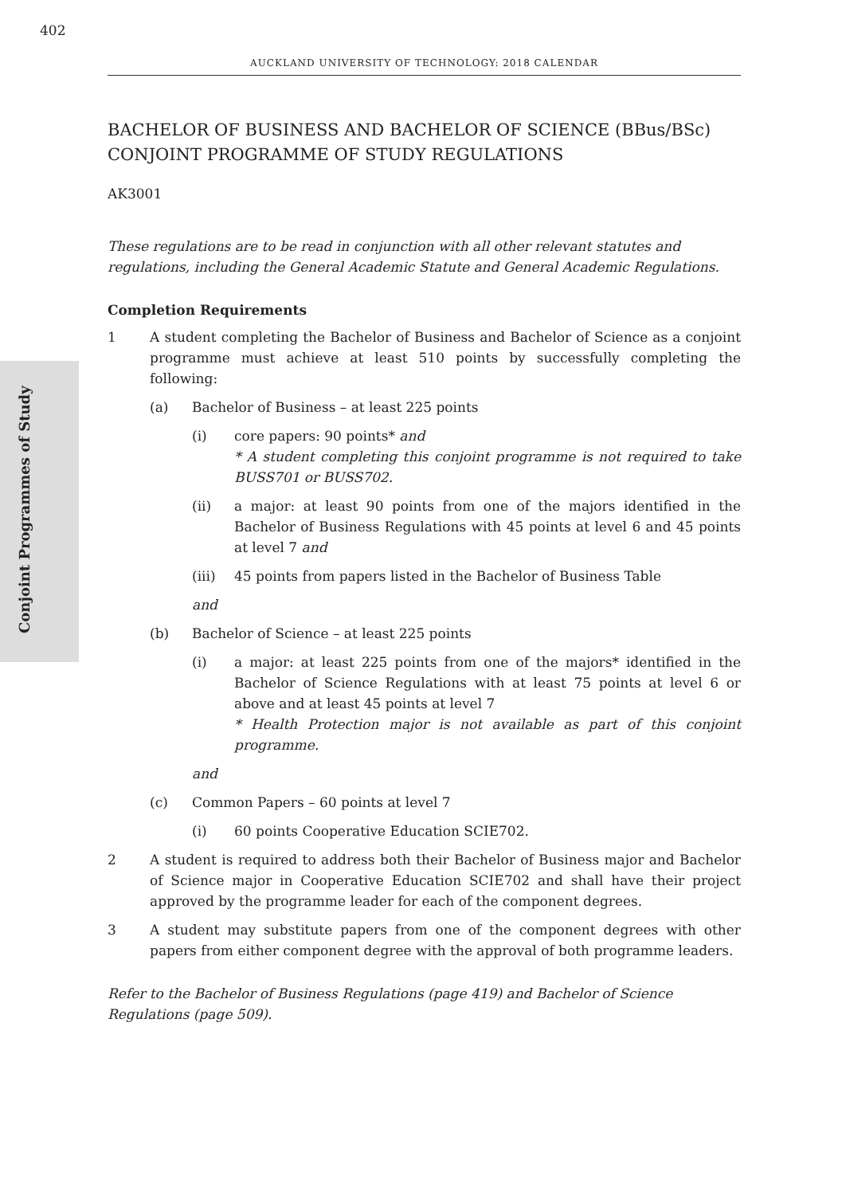402
AUCKLAND UNIVERSITY OF TECHNOLOGY: 2018 CALENDAR
Conjoint Programmes of Study
BACHELOR OF BUSINESS AND BACHELOR OF SCIENCE (BBus/BSc)
CONJOINT PROGRAMME OF STUDY REGULATIONS
AK3001
These regulations are to be read in conjunction with all other relevant statutes and regulations, including the General Academic Statute and General Academic Regulations.
Completion Requirements
1 A student completing the Bachelor of Business and Bachelor of Science as a conjoint programme must achieve at least 510 points by successfully completing the following:
(a) Bachelor of Business – at least 225 points
(i) core papers: 90 points* and
* A student completing this conjoint programme is not required to take BUSS701 or BUSS702.
(ii) a major: at least 90 points from one of the majors identified in the Bachelor of Business Regulations with 45 points at level 6 and 45 points at level 7 and
(iii) 45 points from papers listed in the Bachelor of Business Table
and
(b) Bachelor of Science – at least 225 points
(i) a major: at least 225 points from one of the majors* identified in the Bachelor of Science Regulations with at least 75 points at level 6 or above and at least 45 points at level 7
* Health Protection major is not available as part of this conjoint programme.
and
(c) Common Papers – 60 points at level 7
(i) 60 points Cooperative Education SCIE702.
2 A student is required to address both their Bachelor of Business major and Bachelor of Science major in Cooperative Education SCIE702 and shall have their project approved by the programme leader for each of the component degrees.
3 A student may substitute papers from one of the component degrees with other papers from either component degree with the approval of both programme leaders.
Refer to the Bachelor of Business Regulations (page 419) and Bachelor of Science Regulations (page 509).